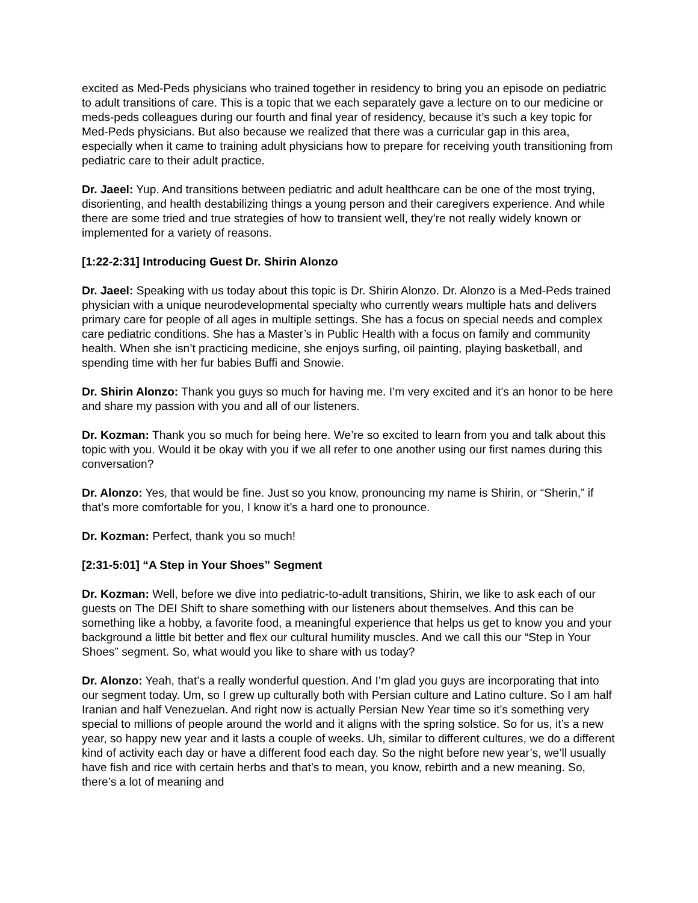excited as Med-Peds physicians who trained together in residency to bring you an episode on pediatric to adult transitions of care. This is a topic that we each separately gave a lecture on to our medicine or meds-peds colleagues during our fourth and final year of residency, because it’s such a key topic for Med-Peds physicians. But also because we realized that there was a curricular gap in this area, especially when it came to training adult physicians how to prepare for receiving youth transitioning from pediatric care to their adult practice.
Dr. Jaeel: Yup. And transitions between pediatric and adult healthcare can be one of the most trying, disorienting, and health destabilizing things a young person and their caregivers experience. And while there are some tried and true strategies of how to transient well, they’re not really widely known or implemented for a variety of reasons.
[1:22-2:31] Introducing Guest Dr. Shirin Alonzo
Dr. Jaeel: Speaking with us today about this topic is Dr. Shirin Alonzo. Dr. Alonzo is a Med-Peds trained physician with a unique neurodevelopmental specialty who currently wears multiple hats and delivers primary care for people of all ages in multiple settings. She has a focus on special needs and complex care pediatric conditions. She has a Master’s in Public Health with a focus on family and community health. When she isn’t practicing medicine, she enjoys surfing, oil painting, playing basketball, and spending time with her fur babies Buffi and Snowie.
Dr. Shirin Alonzo: Thank you guys so much for having me. I’m very excited and it’s an honor to be here and share my passion with you and all of our listeners.
Dr. Kozman: Thank you so much for being here. We’re so excited to learn from you and talk about this topic with you. Would it be okay with you if we all refer to one another using our first names during this conversation?
Dr. Alonzo: Yes, that would be fine. Just so you know, pronouncing my name is Shirin, or “Sherin,” if that’s more comfortable for you, I know it’s a hard one to pronounce.
Dr. Kozman: Perfect, thank you so much!
[2:31-5:01] “A Step in Your Shoes” Segment
Dr. Kozman: Well, before we dive into pediatric-to-adult transitions, Shirin, we like to ask each of our guests on The DEI Shift to share something with our listeners about themselves. And this can be something like a hobby, a favorite food, a meaningful experience that helps us get to know you and your background a little bit better and flex our cultural humility muscles. And we call this our “Step in Your Shoes” segment. So, what would you like to share with us today?
Dr. Alonzo: Yeah, that’s a really wonderful question. And I’m glad you guys are incorporating that into our segment today. Um, so I grew up culturally both with Persian culture and Latino culture. So I am half Iranian and half Venezuelan. And right now is actually Persian New Year time so it’s something very special to millions of people around the world and it aligns with the spring solstice. So for us, it’s a new year, so happy new year and it lasts a couple of weeks. Uh, similar to different cultures, we do a different kind of activity each day or have a different food each day. So the night before new year’s, we’ll usually have fish and rice with certain herbs and that’s to mean, you know, rebirth and a new meaning. So, there’s a lot of meaning and